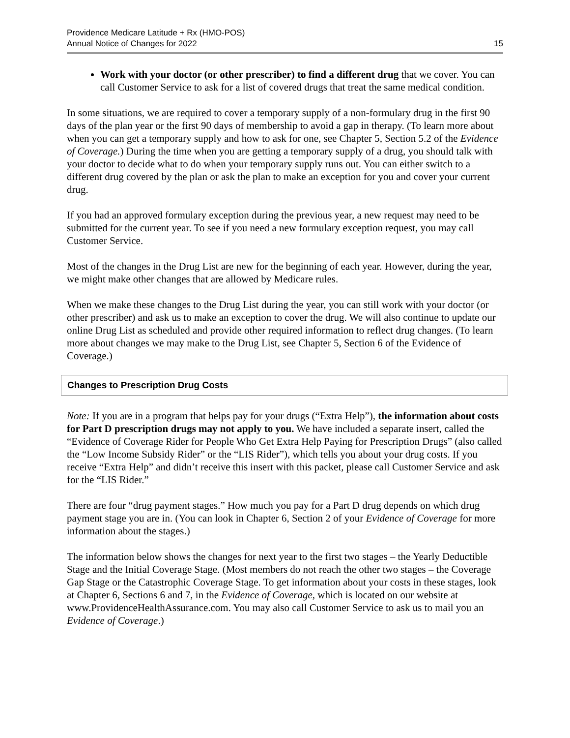Providence Medicare Latitude + Rx (HMO-POS)
Annual Notice of Changes for 2022
15
Work with your doctor (or other prescriber) to find a different drug that we cover. You can call Customer Service to ask for a list of covered drugs that treat the same medical condition.
In some situations, we are required to cover a temporary supply of a non-formulary drug in the first 90 days of the plan year or the first 90 days of membership to avoid a gap in therapy. (To learn more about when you can get a temporary supply and how to ask for one, see Chapter 5, Section 5.2 of the Evidence of Coverage.) During the time when you are getting a temporary supply of a drug, you should talk with your doctor to decide what to do when your temporary supply runs out. You can either switch to a different drug covered by the plan or ask the plan to make an exception for you and cover your current drug.
If you had an approved formulary exception during the previous year, a new request may need to be submitted for the current year. To see if you need a new formulary exception request, you may call Customer Service.
Most of the changes in the Drug List are new for the beginning of each year. However, during the year, we might make other changes that are allowed by Medicare rules.
When we make these changes to the Drug List during the year, you can still work with your doctor (or other prescriber) and ask us to make an exception to cover the drug. We will also continue to update our online Drug List as scheduled and provide other required information to reflect drug changes. (To learn more about changes we may make to the Drug List, see Chapter 5, Section 6 of the Evidence of Coverage.)
Changes to Prescription Drug Costs
Note: If you are in a program that helps pay for your drugs (“Extra Help”), the information about costs for Part D prescription drugs may not apply to you. We have included a separate insert, called the “Evidence of Coverage Rider for People Who Get Extra Help Paying for Prescription Drugs” (also called the “Low Income Subsidy Rider” or the “LIS Rider”), which tells you about your drug costs. If you receive “Extra Help” and didn’t receive this insert with this packet, please call Customer Service and ask for the “LIS Rider.”
There are four “drug payment stages.” How much you pay for a Part D drug depends on which drug payment stage you are in. (You can look in Chapter 6, Section 2 of your Evidence of Coverage for more information about the stages.)
The information below shows the changes for next year to the first two stages – the Yearly Deductible Stage and the Initial Coverage Stage. (Most members do not reach the other two stages – the Coverage Gap Stage or the Catastrophic Coverage Stage. To get information about your costs in these stages, look at Chapter 6, Sections 6 and 7, in the Evidence of Coverage, which is located on our website at www.ProvidenceHealthAssurance.com. You may also call Customer Service to ask us to mail you an Evidence of Coverage.)